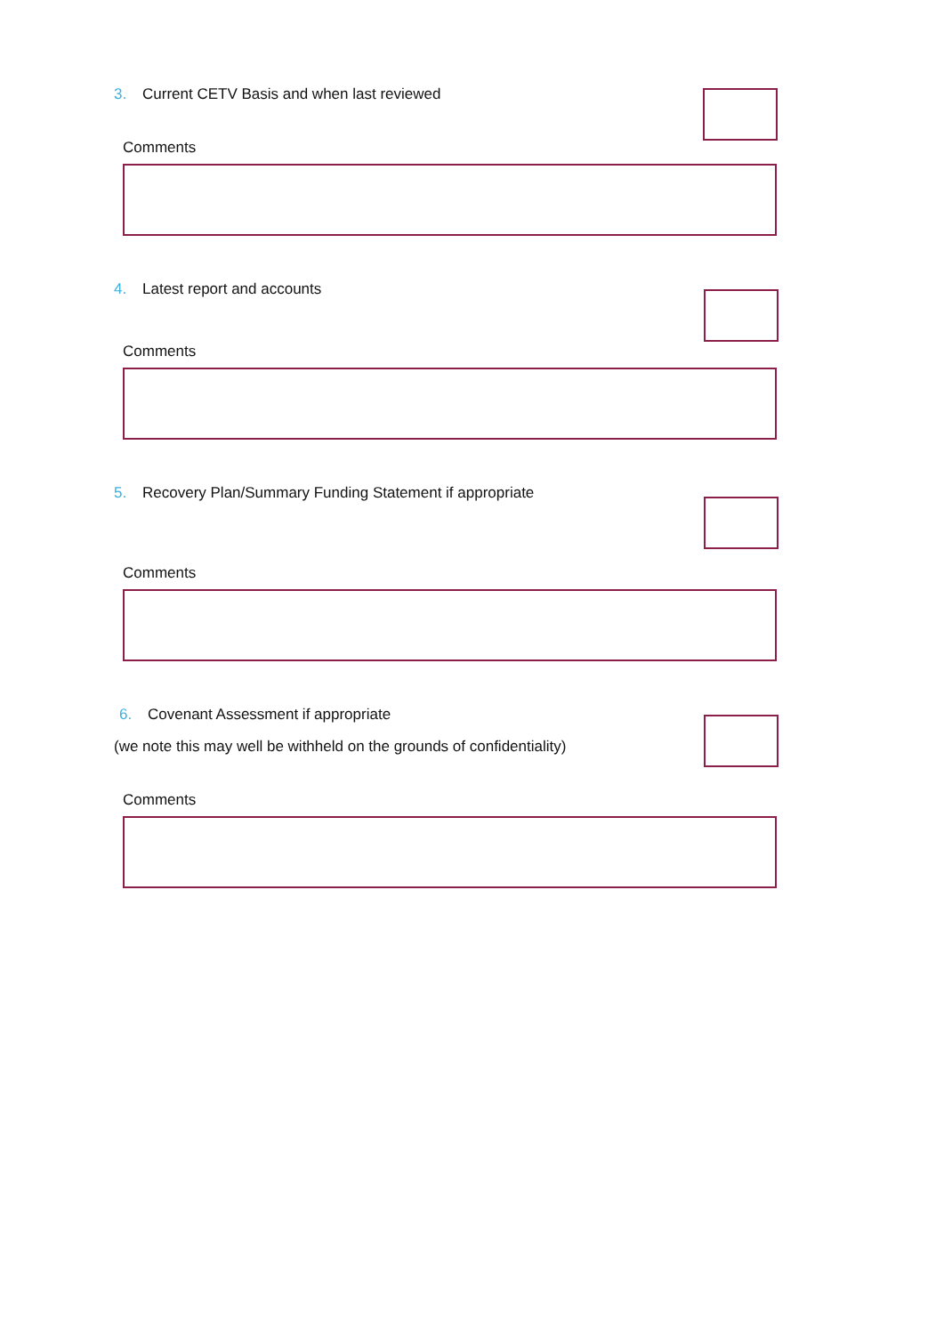3. Current CETV Basis and when last reviewed
Comments
4. Latest report and accounts
Comments
5. Recovery Plan/Summary Funding Statement if appropriate
Comments
6. Covenant Assessment if appropriate
(we note this may well be withheld on the grounds of confidentiality)
Comments